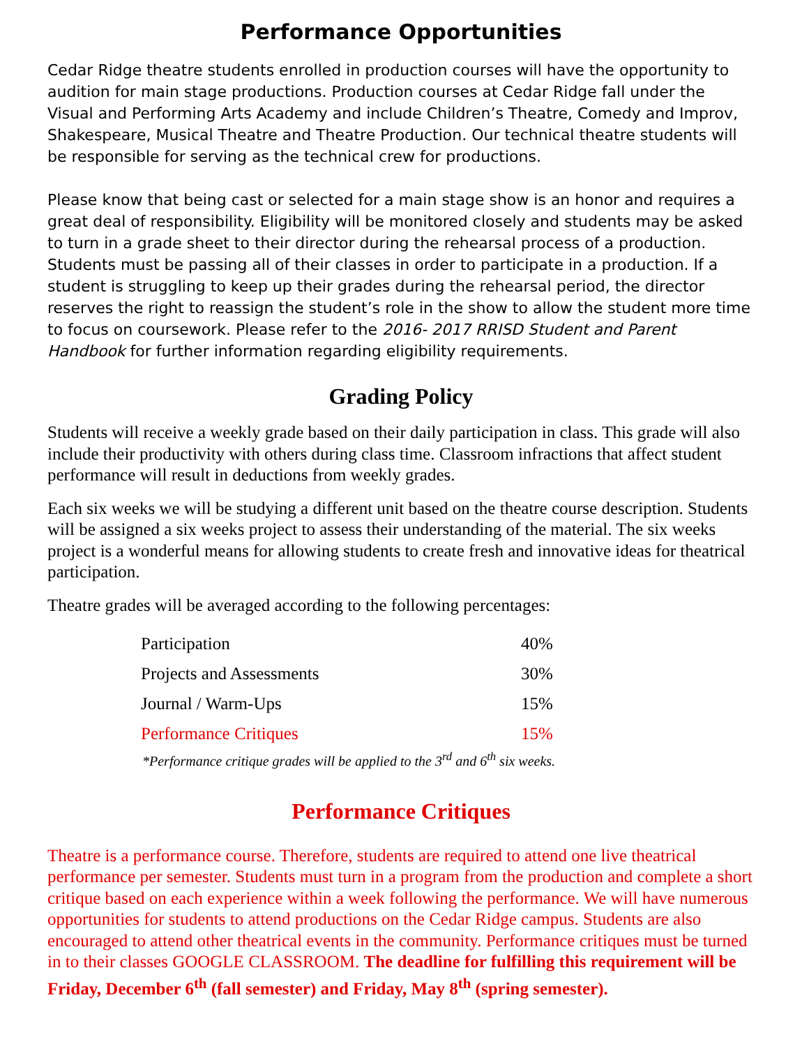Performance Opportunities
Cedar Ridge theatre students enrolled in production courses will have the opportunity to audition for main stage productions. Production courses at Cedar Ridge fall under the Visual and Performing Arts Academy and include Children’s Theatre, Comedy and Improv, Shakespeare, Musical Theatre and Theatre Production. Our technical theatre students will be responsible for serving as the technical crew for productions.
Please know that being cast or selected for a main stage show is an honor and requires a great deal of responsibility. Eligibility will be monitored closely and students may be asked to turn in a grade sheet to their director during the rehearsal process of a production. Students must be passing all of their classes in order to participate in a production. If a student is struggling to keep up their grades during the rehearsal period, the director reserves the right to reassign the student’s role in the show to allow the student more time to focus on coursework. Please refer to the 2016- 2017 RRISD Student and Parent Handbook for further information regarding eligibility requirements.
Grading Policy
Students will receive a weekly grade based on their daily participation in class. This grade will also include their productivity with others during class time. Classroom infractions that affect student performance will result in deductions from weekly grades.
Each six weeks we will be studying a different unit based on the theatre course description. Students will be assigned a six weeks project to assess their understanding of the material. The six weeks project is a wonderful means for allowing students to create fresh and innovative ideas for theatrical participation.
Theatre grades will be averaged according to the following percentages:
| Participation | 40% |
| Projects and Assessments | 30% |
| Journal / Warm-Ups | 15% |
| Performance Critiques | 15% |
*Performance critique grades will be applied to the 3<sup>rd</sup> and 6<sup>th</sup> six weeks.
Performance Critiques
Theatre is a performance course. Therefore, students are required to attend one live theatrical performance per semester. Students must turn in a program from the production and complete a short critique based on each experience within a week following the performance. We will have numerous opportunities for students to attend productions on the Cedar Ridge campus. Students are also encouraged to attend other theatrical events in the community. Performance critiques must be turned in to their classes GOOGLE CLASSROOM. The deadline for fulfilling this requirement will be Friday, December 6<sup>th</sup> (fall semester) and Friday, May 8<sup>th</sup> (spring semester).